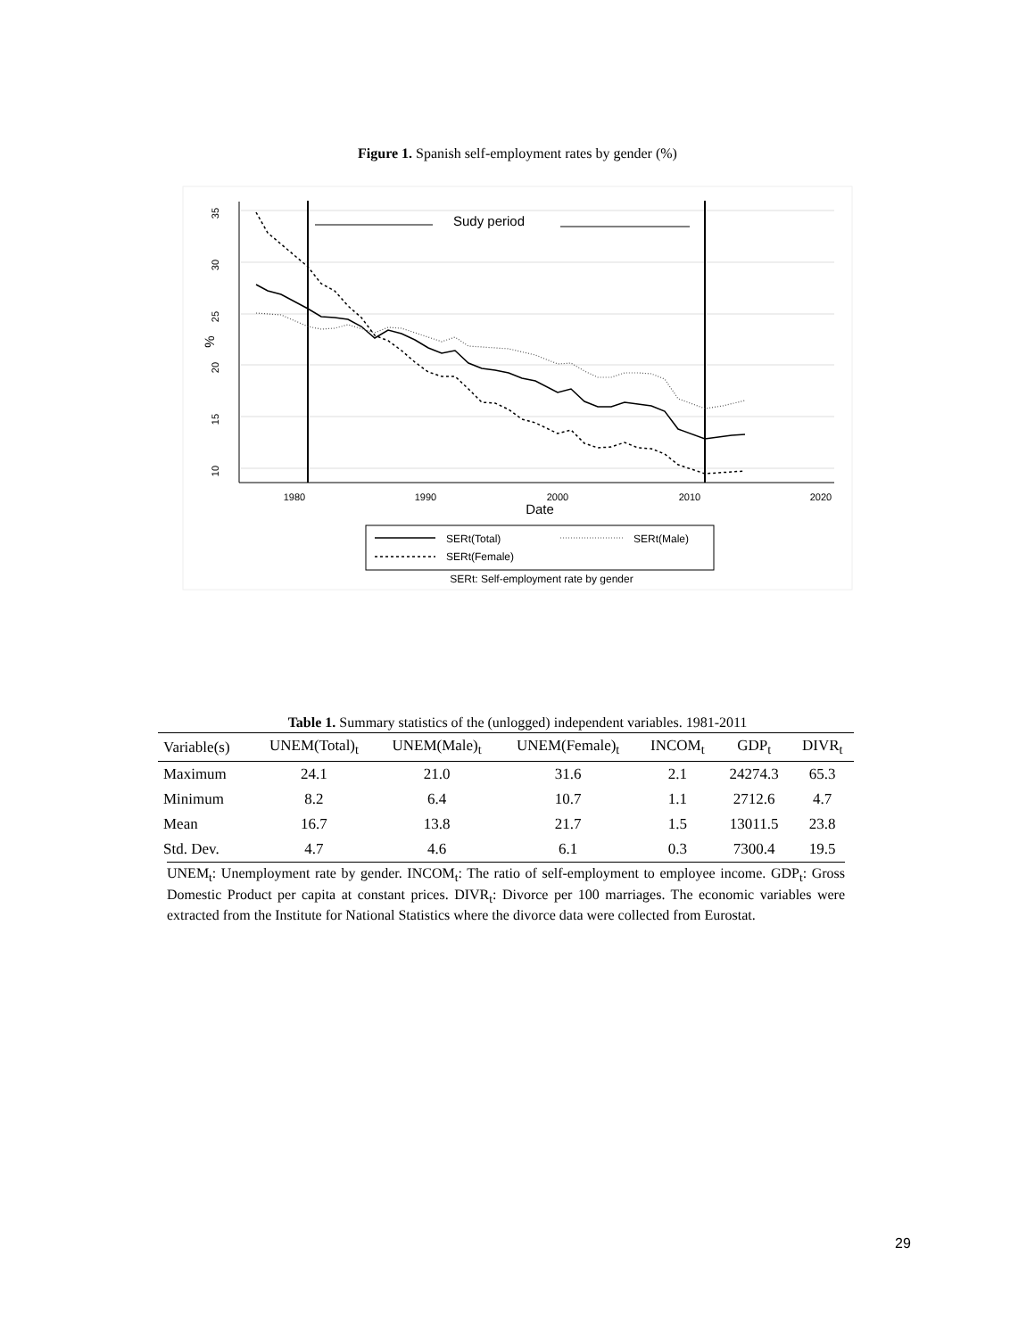Figure 1. Spanish self-employment rates by gender (%)
1980
1990
2000
2010
2020
Date
35
30
25
20
15
10
%
Sudy period
SERt(Total)
SERt(Male)
SERt(Female)
SERt: Self-employment rate by gender
Table 1. Summary statistics of the (unlogged) independent variables. 1981-2011
| Variable(s) | UNEM(Total)<sub>t</sub> | UNEM(Male)<sub>t</sub> | UNEM(Female)<sub>t</sub> | INCOM<sub>t</sub> | GDP<sub>t</sub> | DIVR<sub>t</sub> |
| --- | --- | --- | --- | --- | --- | --- |
| Maximum | 24.1 | 21.0 | 31.6 | 2.1 | 24274.3 | 65.3 |
| Minimum | 8.2 | 6.4 | 10.7 | 1.1 | 2712.6 | 4.7 |
| Mean | 16.7 | 13.8 | 21.7 | 1.5 | 13011.5 | 23.8 |
| Std. Dev. | 4.7 | 4.6 | 6.1 | 0.3 | 7300.4 | 19.5 |
UNEM<sub>t</sub>: Unemployment rate by gender. INCOM<sub>t</sub>: The ratio of self-employment to employee income. GDP<sub>t</sub>: Gross Domestic Product per capita at constant prices. DIVR<sub>t</sub>: Divorce per 100 marriages. The economic variables were extracted from the Institute for National Statistics where the divorce data were collected from Eurostat.
29